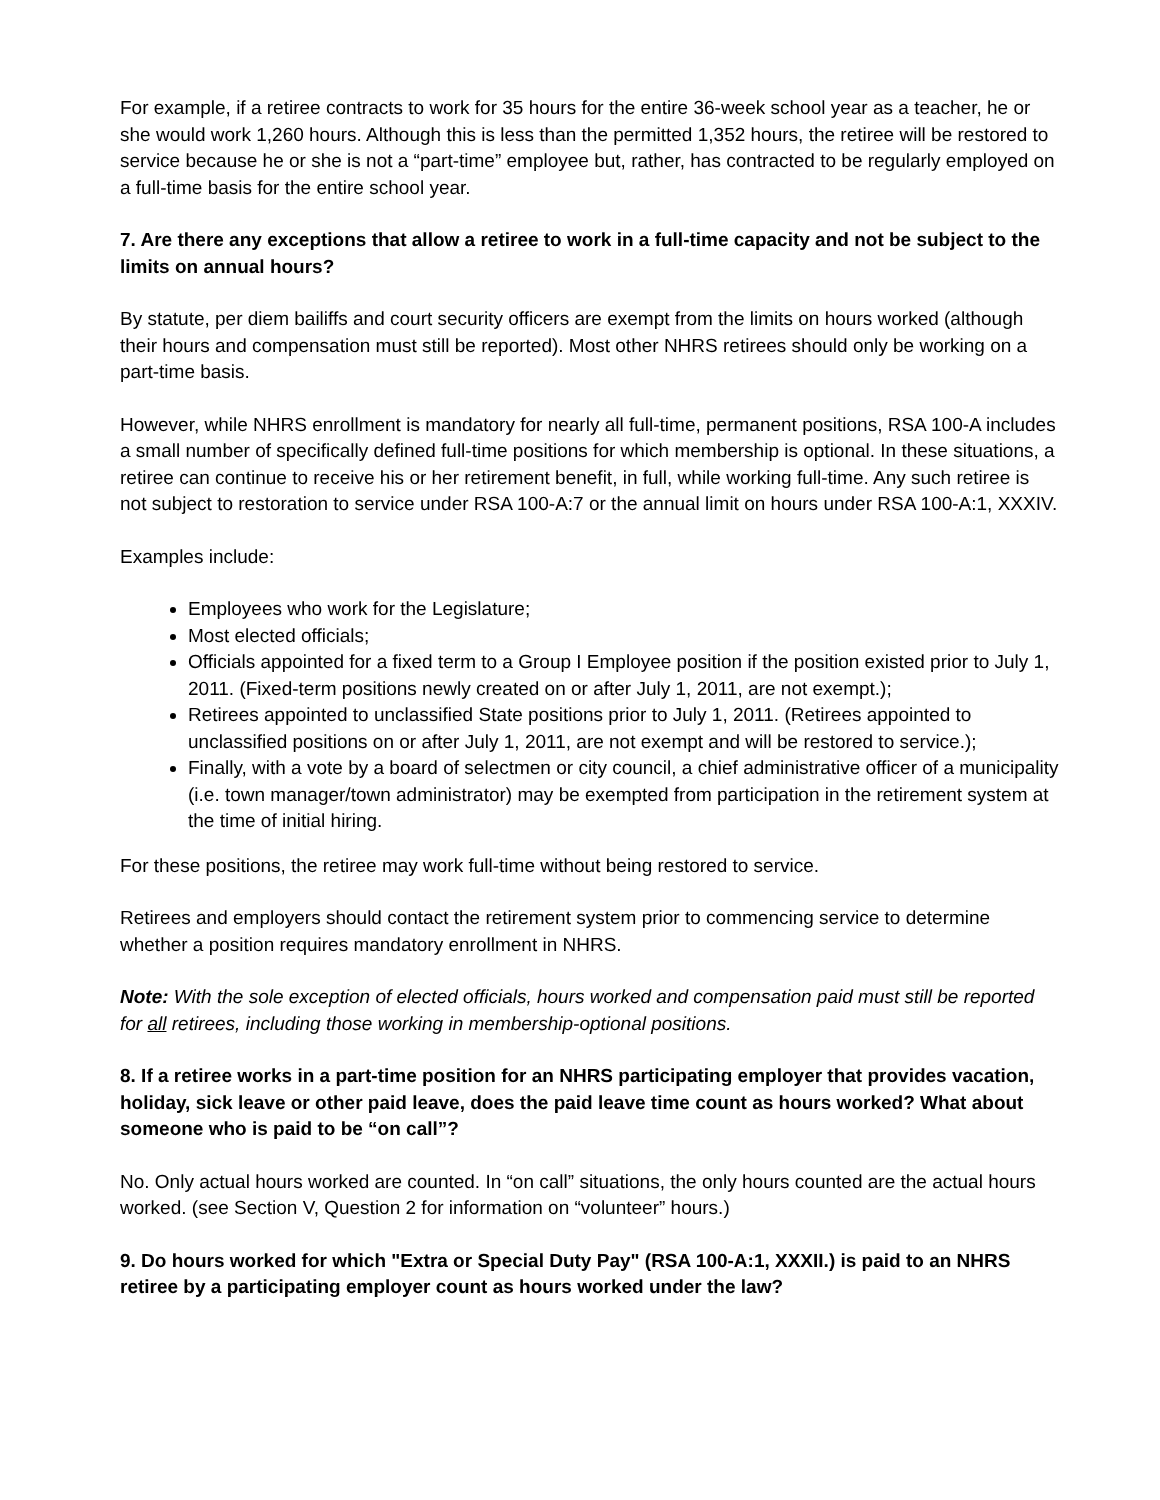For example, if a retiree contracts to work for 35 hours for the entire 36-week school year as a teacher, he or she would work 1,260 hours. Although this is less than the permitted 1,352 hours, the retiree will be restored to service because he or she is not a “part-time” employee but, rather, has contracted to be regularly employed on a full-time basis for the entire school year.
7. Are there any exceptions that allow a retiree to work in a full-time capacity and not be subject to the limits on annual hours?
By statute, per diem bailiffs and court security officers are exempt from the limits on hours worked (although their hours and compensation must still be reported). Most other NHRS retirees should only be working on a part-time basis.
However, while NHRS enrollment is mandatory for nearly all full-time, permanent positions, RSA 100-A includes a small number of specifically defined full-time positions for which membership is optional. In these situations, a retiree can continue to receive his or her retirement benefit, in full, while working full-time. Any such retiree is not subject to restoration to service under RSA 100-A:7 or the annual limit on hours under RSA 100-A:1, XXXIV.
Examples include:
Employees who work for the Legislature;
Most elected officials;
Officials appointed for a fixed term to a Group I Employee position if the position existed prior to July 1, 2011. (Fixed-term positions newly created on or after July 1, 2011, are not exempt.);
Retirees appointed to unclassified State positions prior to July 1, 2011. (Retirees appointed to unclassified positions on or after July 1, 2011, are not exempt and will be restored to service.);
Finally, with a vote by a board of selectmen or city council, a chief administrative officer of a municipality (i.e. town manager/town administrator) may be exempted from participation in the retirement system at the time of initial hiring.
For these positions, the retiree may work full-time without being restored to service.
Retirees and employers should contact the retirement system prior to commencing service to determine whether a position requires mandatory enrollment in NHRS.
Note: With the sole exception of elected officials, hours worked and compensation paid must still be reported for all retirees, including those working in membership-optional positions.
8. If a retiree works in a part-time position for an NHRS participating employer that provides vacation, holiday, sick leave or other paid leave, does the paid leave time count as hours worked? What about someone who is paid to be “on call”?
No. Only actual hours worked are counted. In “on call” situations, the only hours counted are the actual hours worked. (see Section V, Question 2 for information on “volunteer” hours.)
9. Do hours worked for which "Extra or Special Duty Pay" (RSA 100-A:1, XXXII.) is paid to an NHRS retiree by a participating employer count as hours worked under the law?